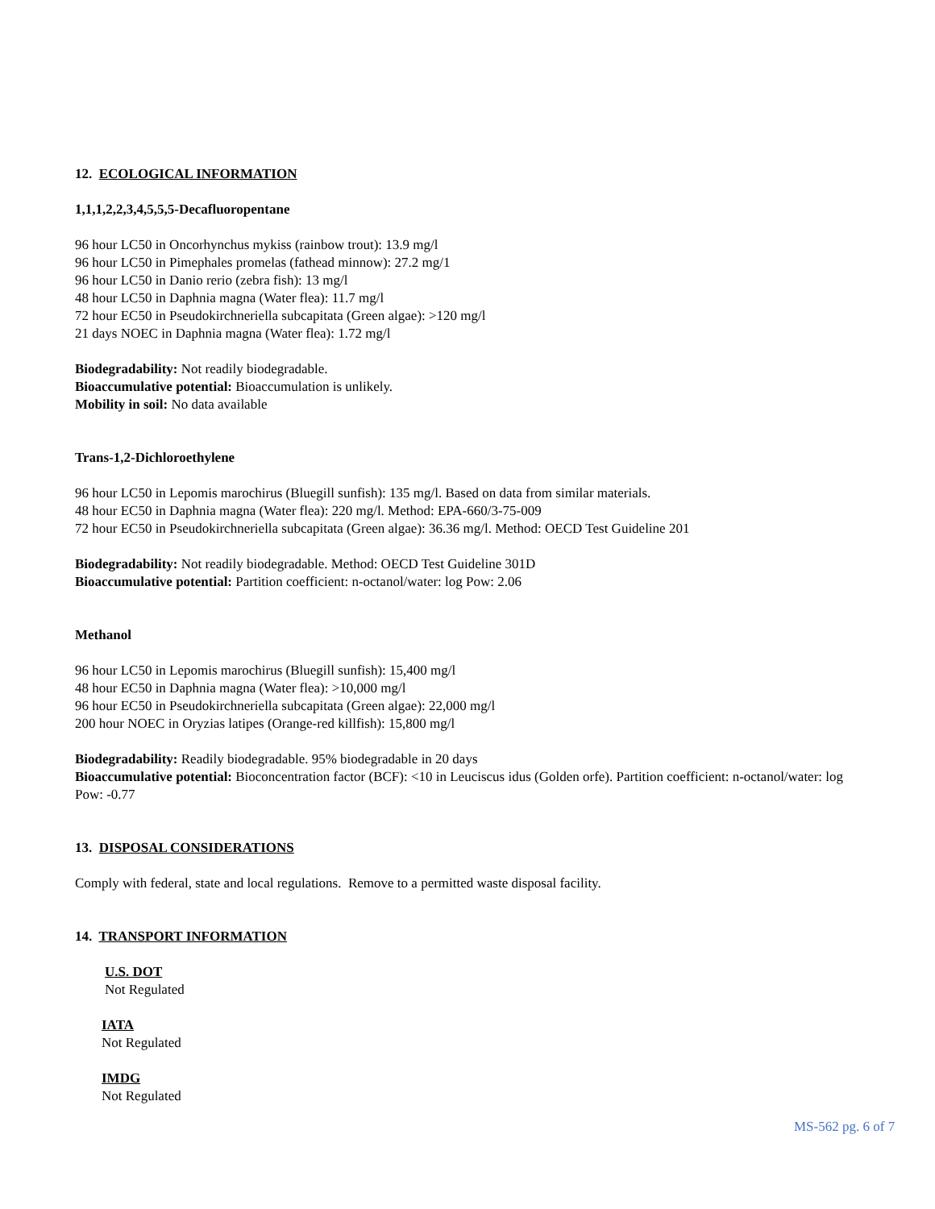12. ECOLOGICAL INFORMATION
1,1,1,2,2,3,4,5,5,5-Decafluoropentane
96 hour LC50 in Oncorhynchus mykiss (rainbow trout): 13.9 mg/l
96 hour LC50 in Pimephales promelas (fathead minnow): 27.2 mg/1
96 hour LC50 in Danio rerio (zebra fish): 13 mg/l
48 hour LC50 in Daphnia magna (Water flea): 11.7 mg/l
72 hour EC50 in Pseudokirchneriella subcapitata (Green algae): >120 mg/l
21 days NOEC in Daphnia magna (Water flea): 1.72 mg/l
Biodegradability: Not readily biodegradable.
Bioaccumulative potential: Bioaccumulation is unlikely.
Mobility in soil: No data available
Trans-1,2-Dichloroethylene
96 hour LC50 in Lepomis marochirus (Bluegill sunfish): 135 mg/l. Based on data from similar materials.
48 hour EC50 in Daphnia magna (Water flea): 220 mg/l. Method: EPA-660/3-75-009
72 hour EC50 in Pseudokirchneriella subcapitata (Green algae): 36.36 mg/l. Method: OECD Test Guideline 201
Biodegradability: Not readily biodegradable. Method: OECD Test Guideline 301D
Bioaccumulative potential: Partition coefficient: n-octanol/water: log Pow: 2.06
Methanol
96 hour LC50 in Lepomis marochirus (Bluegill sunfish): 15,400 mg/l
48 hour EC50 in Daphnia magna (Water flea): >10,000 mg/l
96 hour EC50 in Pseudokirchneriella subcapitata (Green algae): 22,000 mg/l
200 hour NOEC in Oryzias latipes (Orange-red killfish): 15,800 mg/l
Biodegradability: Readily biodegradable. 95% biodegradable in 20 days
Bioaccumulative potential: Bioconcentration factor (BCF): <10 in Leuciscus idus (Golden orfe). Partition coefficient: n-octanol/water: log Pow: -0.77
13. DISPOSAL CONSIDERATIONS
Comply with federal, state and local regulations. Remove to a permitted waste disposal facility.
14. TRANSPORT INFORMATION
U.S. DOT
Not Regulated
IATA
Not Regulated
IMDG
Not Regulated
MS-562 pg. 6 of 7